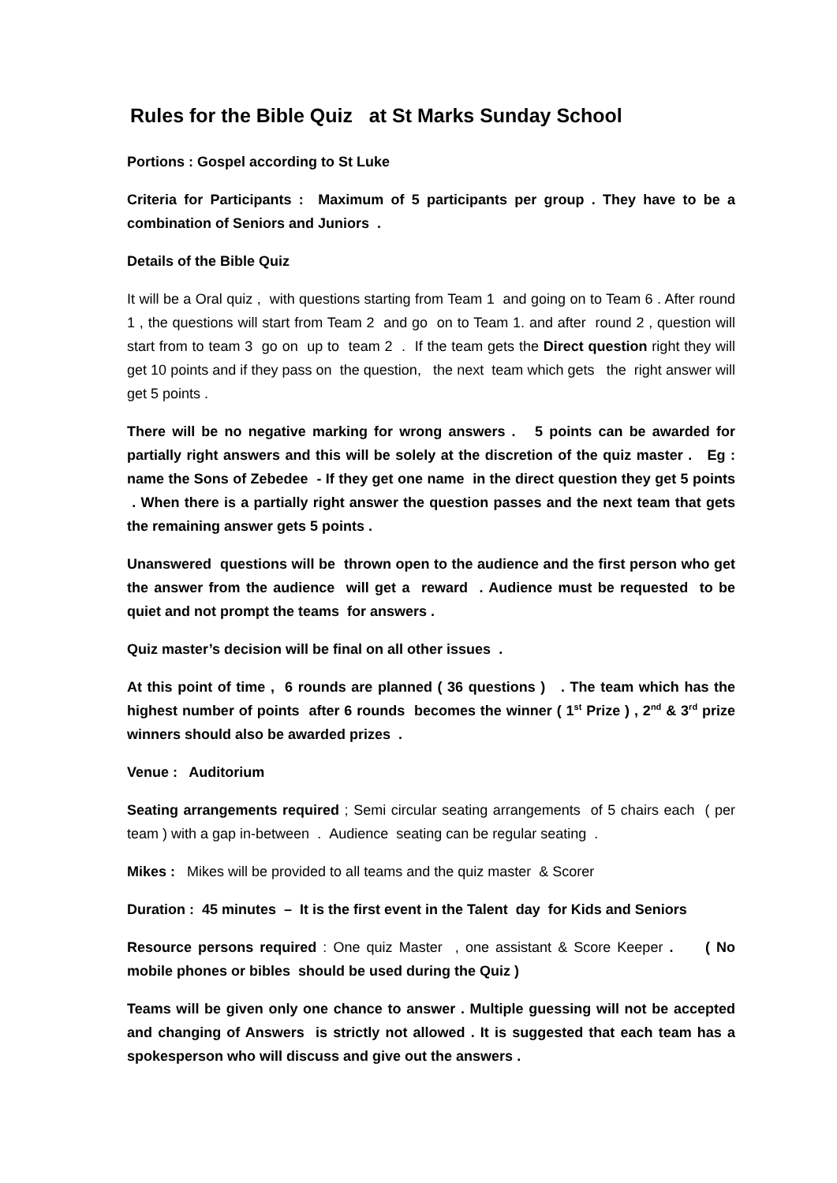Rules for the Bible Quiz at St Marks Sunday School
Portions : Gospel according to St Luke
Criteria for Participants : Maximum of 5 participants per group . They have to be a combination of Seniors and Juniors .
Details of the Bible Quiz
It will be a Oral quiz , with questions starting from Team 1 and going on to Team 6 . After round 1 , the questions will start from Team 2 and go on to Team 1. and after round 2 , question will start from to team 3 go on up to team 2 . If the team gets the Direct question right they will get 10 points and if they pass on the question, the next team which gets the right answer will get 5 points .
There will be no negative marking for wrong answers . 5 points can be awarded for partially right answers and this will be solely at the discretion of the quiz master . Eg : name the Sons of Zebedee - If they get one name in the direct question they get 5 points . When there is a partially right answer the question passes and the next team that gets the remaining answer gets 5 points .
Unanswered questions will be thrown open to the audience and the first person who get the answer from the audience will get a reward . Audience must be requested to be quiet and not prompt the teams for answers .
Quiz master’s decision will be final on all other issues .
At this point of time , 6 rounds are planned ( 36 questions ) . The team which has the highest number of points after 6 rounds becomes the winner ( 1<sup>st</sup> Prize ) , 2<sup>nd</sup> & 3<sup>rd</sup> prize winners should also be awarded prizes .
Venue : Auditorium
Seating arrangements required ; Semi circular seating arrangements of 5 chairs each ( per team ) with a gap in-between . Audience seating can be regular seating .
Mikes : Mikes will be provided to all teams and the quiz master & Scorer
Duration : 45 minutes – It is the first event in the Talent day for Kids and Seniors
Resource persons required : One quiz Master , one assistant & Score Keeper . ( No mobile phones or bibles should be used during the Quiz )
Teams will be given only one chance to answer . Multiple guessing will not be accepted and changing of Answers is strictly not allowed . It is suggested that each team has a spokesperson who will discuss and give out the answers .